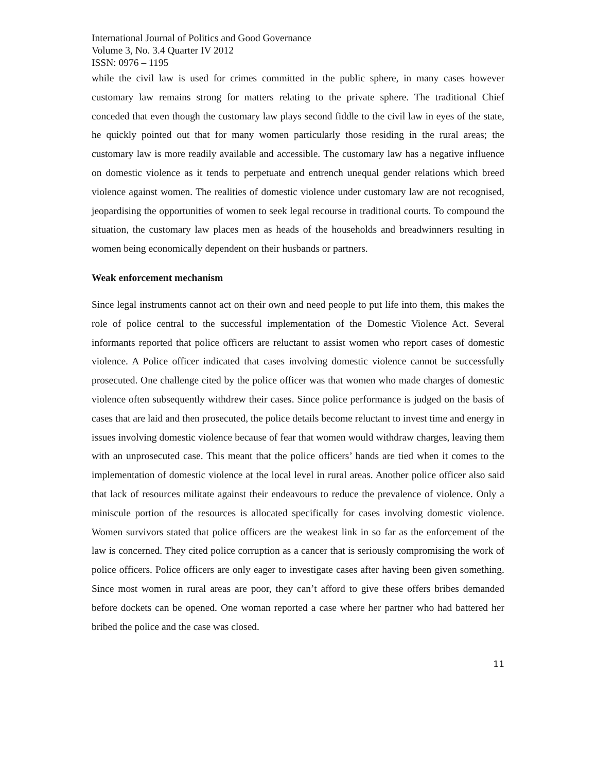International Journal of Politics and Good Governance
Volume 3, No. 3.4 Quarter IV 2012
ISSN: 0976 – 1195
while the civil law is used for crimes committed in the public sphere, in many cases however customary law remains strong for matters relating to the private sphere. The traditional Chief conceded that even though the customary law plays second fiddle to the civil law in eyes of the state, he quickly pointed out that for many women particularly those residing in the rural areas; the customary law is more readily available and accessible. The customary law has a negative influence on domestic violence as it tends to perpetuate and entrench unequal gender relations which breed violence against women. The realities of domestic violence under customary law are not recognised, jeopardising the opportunities of women to seek legal recourse in traditional courts. To compound the situation, the customary law places men as heads of the households and breadwinners resulting in women being economically dependent on their husbands or partners.
Weak enforcement mechanism
Since legal instruments cannot act on their own and need people to put life into them, this makes the role of police central to the successful implementation of the Domestic Violence Act. Several informants reported that police officers are reluctant to assist women who report cases of domestic violence. A Police officer indicated that cases involving domestic violence cannot be successfully prosecuted. One challenge cited by the police officer was that women who made charges of domestic violence often subsequently withdrew their cases. Since police performance is judged on the basis of cases that are laid and then prosecuted, the police details become reluctant to invest time and energy in issues involving domestic violence because of fear that women would withdraw charges, leaving them with an unprosecuted case. This meant that the police officers’ hands are tied when it comes to the implementation of domestic violence at the local level in rural areas. Another police officer also said that lack of resources militate against their endeavours to reduce the prevalence of violence. Only a miniscule portion of the resources is allocated specifically for cases involving domestic violence. Women survivors stated that police officers are the weakest link in so far as the enforcement of the law is concerned. They cited police corruption as a cancer that is seriously compromising the work of police officers. Police officers are only eager to investigate cases after having been given something. Since most women in rural areas are poor, they can’t afford to give these offers bribes demanded before dockets can be opened. One woman reported a case where her partner who had battered her bribed the police and the case was closed.
11